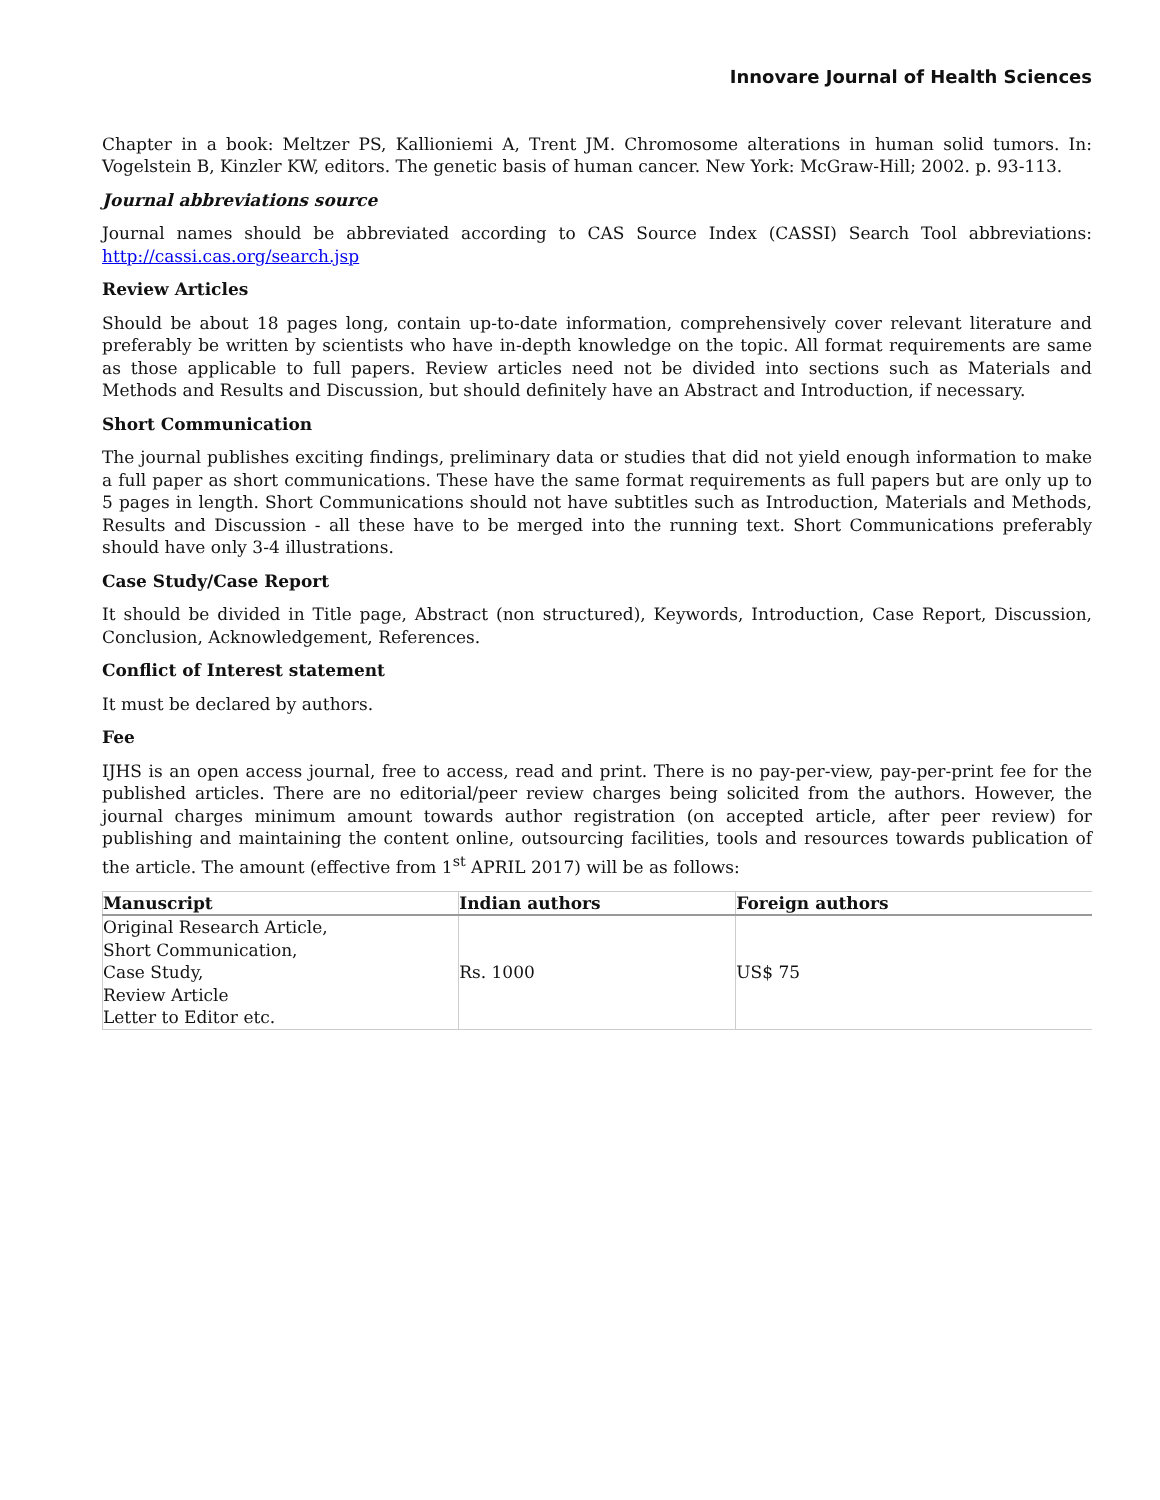Innovare Journal of Health Sciences
Chapter in a book: Meltzer PS, Kallioniemi A, Trent JM. Chromosome alterations in human solid tumors. In: Vogelstein B, Kinzler KW, editors. The genetic basis of human cancer. New York: McGraw-Hill; 2002. p. 93-113.
Journal abbreviations source
Journal names should be abbreviated according to CAS Source Index (CASSI) Search Tool abbreviations: http://cassi.cas.org/search.jsp
Review Articles
Should be about 18 pages long, contain up-to-date information, comprehensively cover relevant literature and preferably be written by scientists who have in-depth knowledge on the topic. All format requirements are same as those applicable to full papers. Review articles need not be divided into sections such as Materials and Methods and Results and Discussion, but should definitely have an Abstract and Introduction, if necessary.
Short Communication
The journal publishes exciting findings, preliminary data or studies that did not yield enough information to make a full paper as short communications. These have the same format requirements as full papers but are only up to 5 pages in length. Short Communications should not have subtitles such as Introduction, Materials and Methods, Results and Discussion - all these have to be merged into the running text. Short Communications preferably should have only 3-4 illustrations.
Case Study/Case Report
It should be divided in Title page, Abstract (non structured), Keywords, Introduction, Case Report, Discussion, Conclusion, Acknowledgement, References.
Conflict of Interest statement
It must be declared by authors.
Fee
IJHS is an open access journal, free to access, read and print. There is no pay-per-view, pay-per-print fee for the published articles. There are no editorial/peer review charges being solicited from the authors. However, the journal charges minimum amount towards author registration (on accepted article, after peer review) for publishing and maintaining the content online, outsourcing facilities, tools and resources towards publication of the article. The amount (effective from 1<sup>st</sup> APRIL 2017) will be as follows:
| Manuscript | Indian authors | Foreign authors |
| --- | --- | --- |
| Original Research Article, Short Communication, Case Study, Review Article Letter to Editor etc. | Rs. 1000 | US$ 75 |